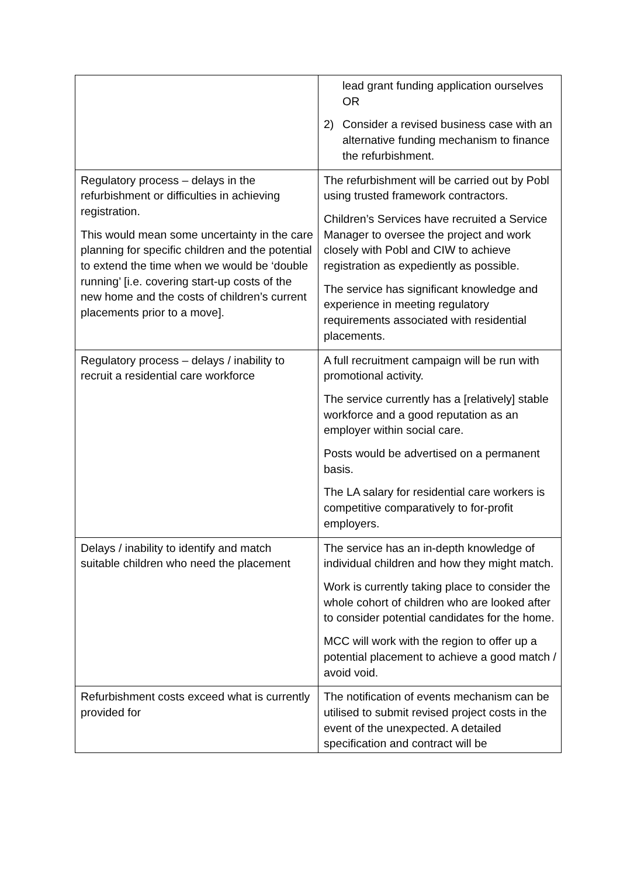| | lead grant funding application ourselves OR 2) Consider a revised business case with an alternative funding mechanism to finance the refurbishment. |
| Regulatory process – delays in the refurbishment or difficulties in achieving registration. This would mean some uncertainty in the care planning for specific children and the potential to extend the time when we would be ‘double running’ [i.e. covering start-up costs of the new home and the costs of children’s current placements prior to a move]. | The refurbishment will be carried out by Pobl using trusted framework contractors. Children’s Services have recruited a Service Manager to oversee the project and work closely with Pobl and CIW to achieve registration as expediently as possible. The service has significant knowledge and experience in meeting regulatory requirements associated with residential placements. |
| Regulatory process – delays / inability to recruit a residential care workforce | A full recruitment campaign will be run with promotional activity. The service currently has a [relatively] stable workforce and a good reputation as an employer within social care. Posts would be advertised on a permanent basis. The LA salary for residential care workers is competitive comparatively to for-profit employers. |
| Delays / inability to identify and match suitable children who need the placement | The service has an in-depth knowledge of individual children and how they might match. Work is currently taking place to consider the whole cohort of children who are looked after to consider potential candidates for the home. MCC will work with the region to offer up a potential placement to achieve a good match / avoid void. |
| Refurbishment costs exceed what is currently provided for | The notification of events mechanism can be utilised to submit revised project costs in the event of the unexpected. A detailed specification and contract will be |